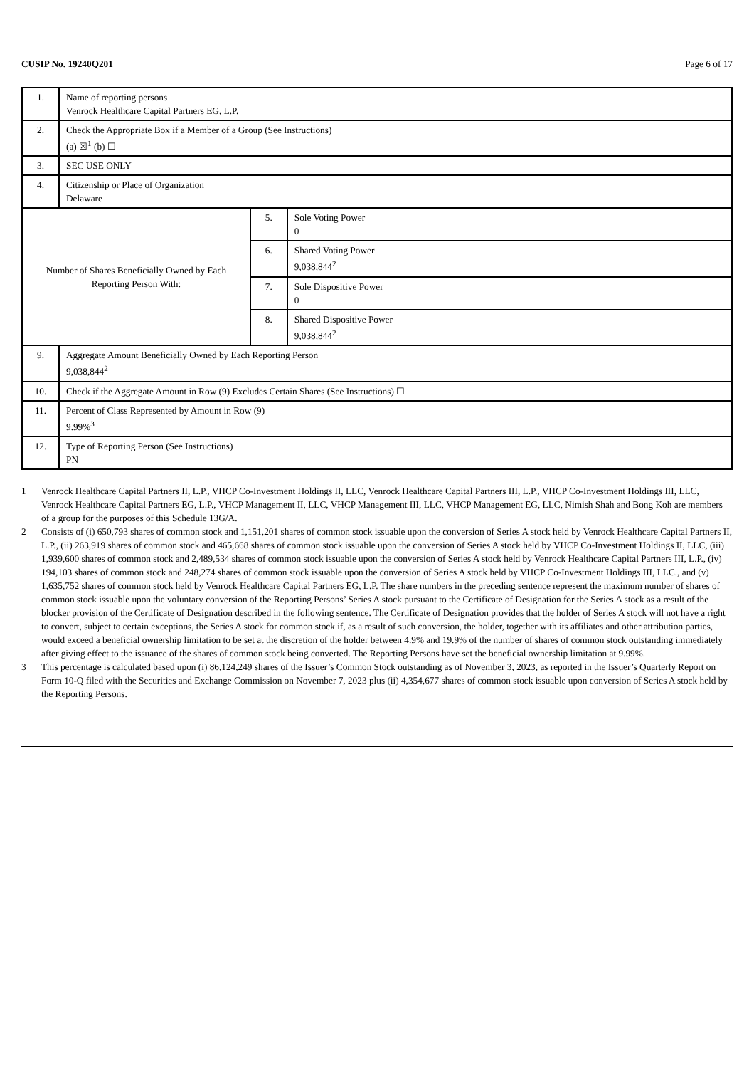CUSIP No. 19240Q201 Page 6 of 17
| 1. | Name of reporting persons Venrock Healthcare Capital Partners EG, L.P. | | |
| 2. | Check the Appropriate Box if a Member of a Group (See Instructions) (a) ☒<sup>1</sup> (b) ☐ | | |
| 3. | SEC USE ONLY | | |
| 4. | Citizenship or Place of Organization Delaware | | |
| Number of Shares Beneficially Owned by Each Reporting Person With: | | 5. | Sole Voting Power 0 |
| | | 6. | Shared Voting Power 9,038,844<sup>2</sup> |
| | | 7. | Sole Dispositive Power 0 |
| | | 8. | Shared Dispositive Power 9,038,844<sup>2</sup> |
| 9. | Aggregate Amount Beneficially Owned by Each Reporting Person 9,038,844<sup>2</sup> | | |
| 10. | Check if the Aggregate Amount in Row (9) Excludes Certain Shares (See Instructions) ☐ | | |
| 11. | Percent of Class Represented by Amount in Row (9) 9.99%<sup>3</sup> | | |
| 12. | Type of Reporting Person (See Instructions) PN | | |
1 Venrock Healthcare Capital Partners II, L.P., VHCP Co-Investment Holdings II, LLC, Venrock Healthcare Capital Partners III, L.P., VHCP Co-Investment Holdings III, LLC, Venrock Healthcare Capital Partners EG, L.P., VHCP Management II, LLC, VHCP Management III, LLC, VHCP Management EG, LLC, Nimish Shah and Bong Koh are members of a group for the purposes of this Schedule 13G/A.
2 Consists of (i) 650,793 shares of common stock and 1,151,201 shares of common stock issuable upon the conversion of Series A stock held by Venrock Healthcare Capital Partners II, L.P., (ii) 263,919 shares of common stock and 465,668 shares of common stock issuable upon the conversion of Series A stock held by VHCP Co-Investment Holdings II, LLC, (iii) 1,939,600 shares of common stock and 2,489,534 shares of common stock issuable upon the conversion of Series A stock held by Venrock Healthcare Capital Partners III, L.P., (iv) 194,103 shares of common stock and 248,274 shares of common stock issuable upon the conversion of Series A stock held by VHCP Co-Investment Holdings III, LLC., and (v) 1,635,752 shares of common stock held by Venrock Healthcare Capital Partners EG, L.P. The share numbers in the preceding sentence represent the maximum number of shares of common stock issuable upon the voluntary conversion of the Reporting Persons’ Series A stock pursuant to the Certificate of Designation for the Series A stock as a result of the blocker provision of the Certificate of Designation described in the following sentence. The Certificate of Designation provides that the holder of Series A stock will not have a right to convert, subject to certain exceptions, the Series A stock for common stock if, as a result of such conversion, the holder, together with its affiliates and other attribution parties, would exceed a beneficial ownership limitation to be set at the discretion of the holder between 4.9% and 19.9% of the number of shares of common stock outstanding immediately after giving effect to the issuance of the shares of common stock being converted. The Reporting Persons have set the beneficial ownership limitation at 9.99%.
3 This percentage is calculated based upon (i) 86,124,249 shares of the Issuer’s Common Stock outstanding as of November 3, 2023, as reported in the Issuer’s Quarterly Report on Form 10-Q filed with the Securities and Exchange Commission on November 7, 2023 plus (ii) 4,354,677 shares of common stock issuable upon conversion of Series A stock held by the Reporting Persons.